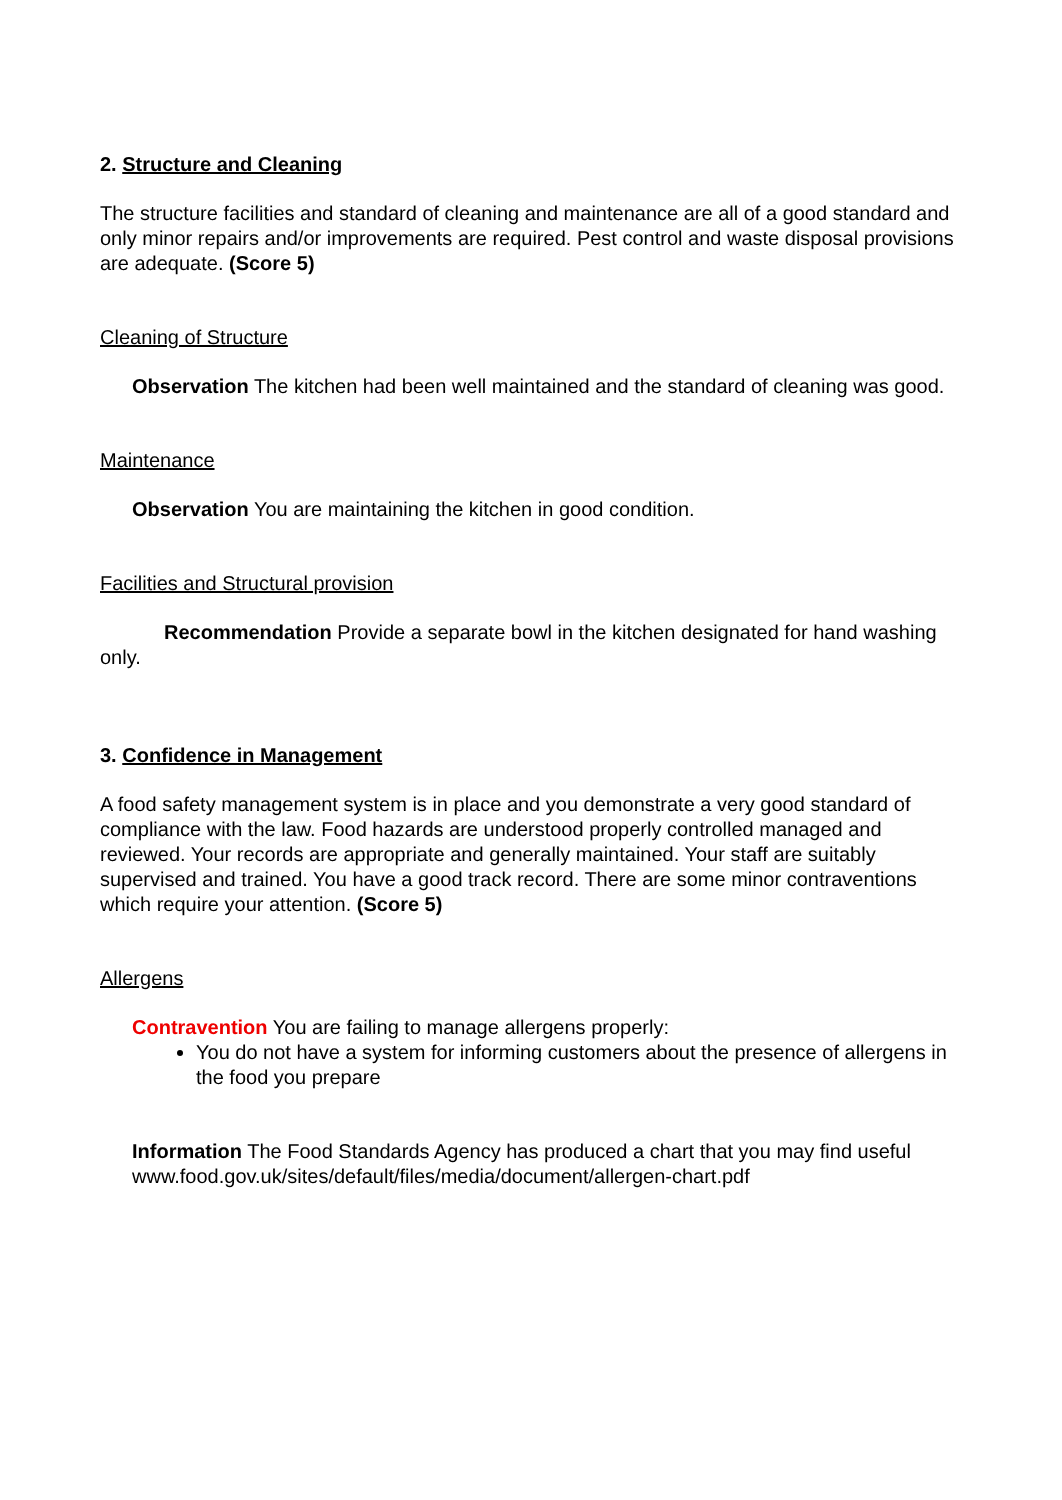2. Structure and Cleaning
The structure facilities and standard of cleaning and maintenance are all of a good standard and only minor repairs and/or improvements are required. Pest control and waste disposal provisions are adequate. (Score 5)
Cleaning of Structure
Observation The kitchen had been well maintained and the standard of cleaning was good.
Maintenance
Observation You are maintaining the kitchen in good condition.
Facilities and Structural provision
Recommendation Provide a separate bowl in the kitchen designated for hand washing only.
3. Confidence in Management
A food safety management system is in place and you demonstrate a very good standard of compliance with the law. Food hazards are understood properly controlled managed and reviewed. Your records are appropriate and generally maintained. Your staff are suitably supervised and trained. You have a good track record. There are some minor contraventions which require your attention. (Score 5)
Allergens
Contravention You are failing to manage allergens properly:
You do not have a system for informing customers about the presence of allergens in the food you prepare
Information The Food Standards Agency has produced a chart that you may find useful www.food.gov.uk/sites/default/files/media/document/allergen-chart.pdf